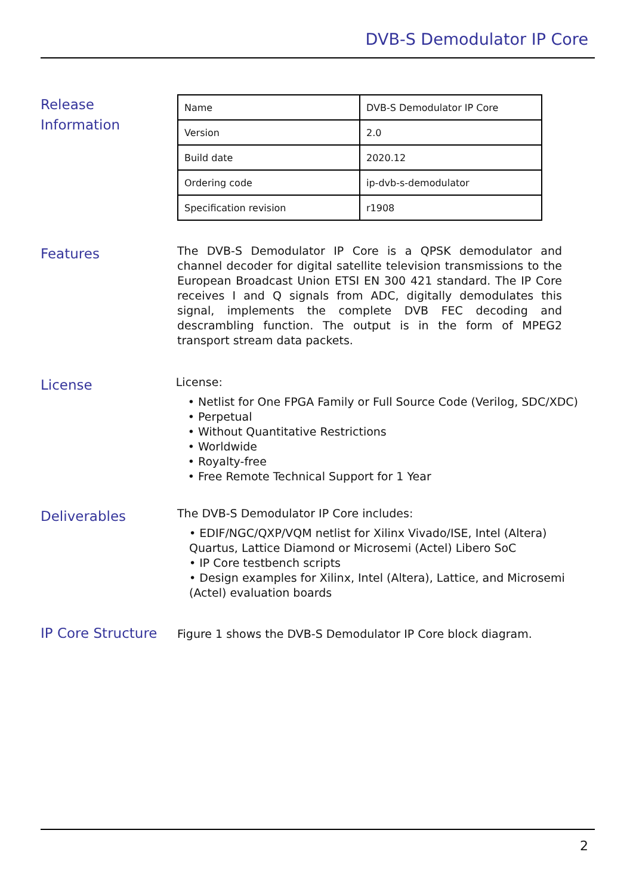DVB-S Demodulator IP Core
Release
Information
| Name | DVB-S Demodulator IP Core |
| Version | 2.0 |
| Build date | 2020.12 |
| Ordering code | ip-dvb-s-demodulator |
| Specification revision | r1908 |
Features
The DVB-S Demodulator IP Core is a QPSK demodulator and channel decoder for digital satellite television transmissions to the European Broadcast Union ETSI EN 300 421 standard. The IP Core receives I and Q signals from ADC, digitally demodulates this signal, implements the complete DVB FEC decoding and descrambling function. The output is in the form of MPEG2 transport stream data packets.
License
License:
• Netlist for One FPGA Family or Full Source Code (Verilog, SDC/XDC)
• Perpetual
• Without Quantitative Restrictions
• Worldwide
• Royalty-free
• Free Remote Technical Support for 1 Year
Deliverables
The DVB-S Demodulator IP Core includes:
• EDIF/NGC/QXP/VQM netlist for Xilinx Vivado/ISE, Intel (Altera) Quartus, Lattice Diamond or Microsemi (Actel) Libero SoC
• IP Core testbench scripts
• Design examples for Xilinx, Intel (Altera), Lattice, and Microsemi (Actel) evaluation boards
IP Core Structure
Figure 1 shows the DVB-S Demodulator IP Core block diagram.
2